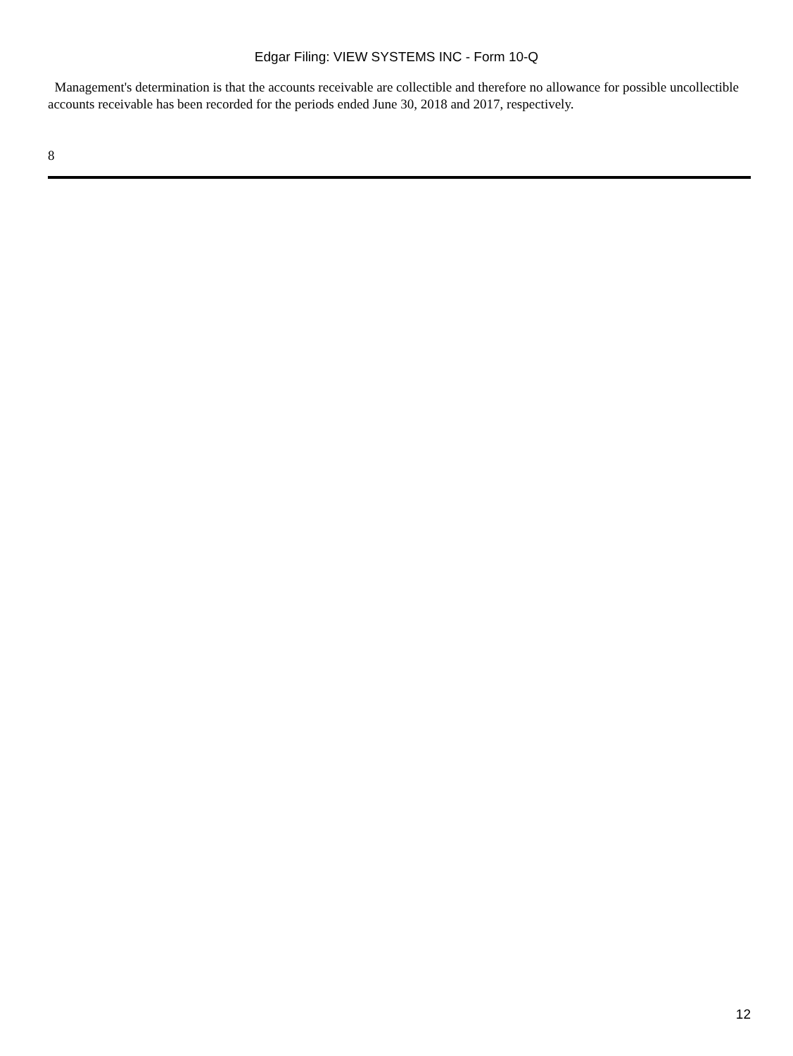Edgar Filing: VIEW SYSTEMS INC - Form 10-Q
Management's determination is that the accounts receivable are collectible and therefore no allowance for possible uncollectible accounts receivable has been recorded for the periods ended June 30, 2018 and 2017, respectively.
8
12